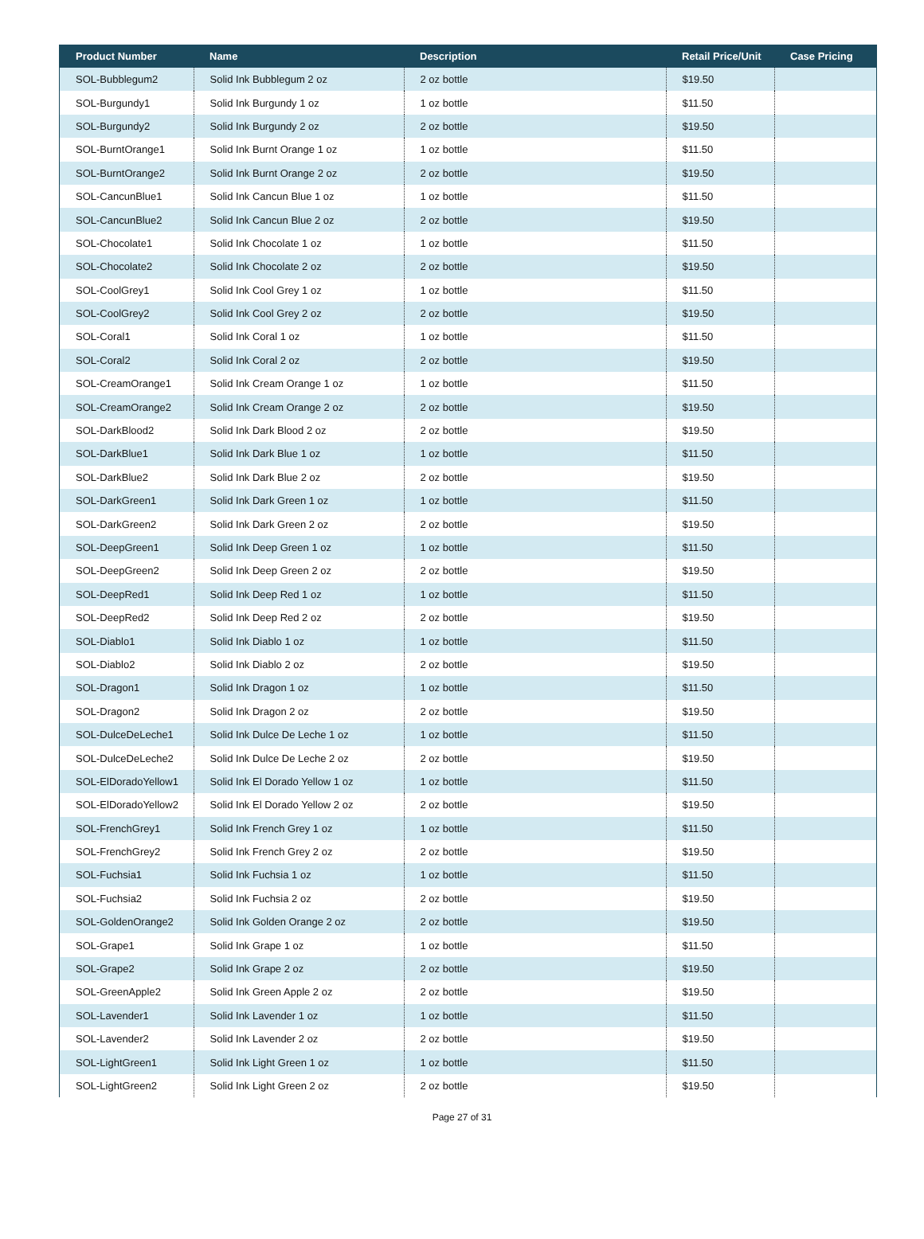| Product Number | Name | Description | Retail Price/Unit | Case Pricing |
| --- | --- | --- | --- | --- |
| SOL-Bubblegum2 | Solid Ink Bubblegum 2 oz | 2 oz bottle | $19.50 | |
| SOL-Burgundy1 | Solid Ink Burgundy 1 oz | 1 oz bottle | $11.50 | |
| SOL-Burgundy2 | Solid Ink Burgundy 2 oz | 2 oz bottle | $19.50 | |
| SOL-BurntOrange1 | Solid Ink Burnt Orange 1 oz | 1 oz bottle | $11.50 | |
| SOL-BurntOrange2 | Solid Ink Burnt Orange 2 oz | 2 oz bottle | $19.50 | |
| SOL-CancunBlue1 | Solid Ink Cancun Blue 1 oz | 1 oz bottle | $11.50 | |
| SOL-CancunBlue2 | Solid Ink Cancun Blue 2 oz | 2 oz bottle | $19.50 | |
| SOL-Chocolate1 | Solid Ink Chocolate 1 oz | 1 oz bottle | $11.50 | |
| SOL-Chocolate2 | Solid Ink Chocolate 2 oz | 2 oz bottle | $19.50 | |
| SOL-CoolGrey1 | Solid Ink Cool Grey 1 oz | 1 oz bottle | $11.50 | |
| SOL-CoolGrey2 | Solid Ink Cool Grey 2 oz | 2 oz bottle | $19.50 | |
| SOL-Coral1 | Solid Ink Coral 1 oz | 1 oz bottle | $11.50 | |
| SOL-Coral2 | Solid Ink Coral 2 oz | 2 oz bottle | $19.50 | |
| SOL-CreamOrange1 | Solid Ink Cream Orange 1 oz | 1 oz bottle | $11.50 | |
| SOL-CreamOrange2 | Solid Ink Cream Orange 2 oz | 2 oz bottle | $19.50 | |
| SOL-DarkBlood2 | Solid Ink Dark Blood 2 oz | 2 oz bottle | $19.50 | |
| SOL-DarkBlue1 | Solid Ink Dark Blue 1 oz | 1 oz bottle | $11.50 | |
| SOL-DarkBlue2 | Solid Ink Dark Blue 2 oz | 2 oz bottle | $19.50 | |
| SOL-DarkGreen1 | Solid Ink Dark Green 1 oz | 1 oz bottle | $11.50 | |
| SOL-DarkGreen2 | Solid Ink Dark Green 2 oz | 2 oz bottle | $19.50 | |
| SOL-DeepGreen1 | Solid Ink Deep Green 1 oz | 1 oz bottle | $11.50 | |
| SOL-DeepGreen2 | Solid Ink Deep Green 2 oz | 2 oz bottle | $19.50 | |
| SOL-DeepRed1 | Solid Ink Deep Red 1 oz | 1 oz bottle | $11.50 | |
| SOL-DeepRed2 | Solid Ink Deep Red 2 oz | 2 oz bottle | $19.50 | |
| SOL-Diablo1 | Solid Ink Diablo 1 oz | 1 oz bottle | $11.50 | |
| SOL-Diablo2 | Solid Ink Diablo 2 oz | 2 oz bottle | $19.50 | |
| SOL-Dragon1 | Solid Ink Dragon 1 oz | 1 oz bottle | $11.50 | |
| SOL-Dragon2 | Solid Ink Dragon 2 oz | 2 oz bottle | $19.50 | |
| SOL-DulceDeLeche1 | Solid Ink Dulce De Leche 1 oz | 1 oz bottle | $11.50 | |
| SOL-DulceDeLeche2 | Solid Ink Dulce De Leche 2 oz | 2 oz bottle | $19.50 | |
| SOL-ElDoradoYellow1 | Solid Ink El Dorado Yellow 1 oz | 1 oz bottle | $11.50 | |
| SOL-ElDoradoYellow2 | Solid Ink El Dorado Yellow 2 oz | 2 oz bottle | $19.50 | |
| SOL-FrenchGrey1 | Solid Ink French Grey 1 oz | 1 oz bottle | $11.50 | |
| SOL-FrenchGrey2 | Solid Ink French Grey 2 oz | 2 oz bottle | $19.50 | |
| SOL-Fuchsia1 | Solid Ink Fuchsia 1 oz | 1 oz bottle | $11.50 | |
| SOL-Fuchsia2 | Solid Ink Fuchsia 2 oz | 2 oz bottle | $19.50 | |
| SOL-GoldenOrange2 | Solid Ink Golden Orange 2 oz | 2 oz bottle | $19.50 | |
| SOL-Grape1 | Solid Ink Grape 1 oz | 1 oz bottle | $11.50 | |
| SOL-Grape2 | Solid Ink Grape 2 oz | 2 oz bottle | $19.50 | |
| SOL-GreenApple2 | Solid Ink Green Apple 2 oz | 2 oz bottle | $19.50 | |
| SOL-Lavender1 | Solid Ink Lavender 1 oz | 1 oz bottle | $11.50 | |
| SOL-Lavender2 | Solid Ink Lavender 2 oz | 2 oz bottle | $19.50 | |
| SOL-LightGreen1 | Solid Ink Light Green 1 oz | 1 oz bottle | $11.50 | |
| SOL-LightGreen2 | Solid Ink Light Green 2 oz | 2 oz bottle | $19.50 | |
Page 27 of 31